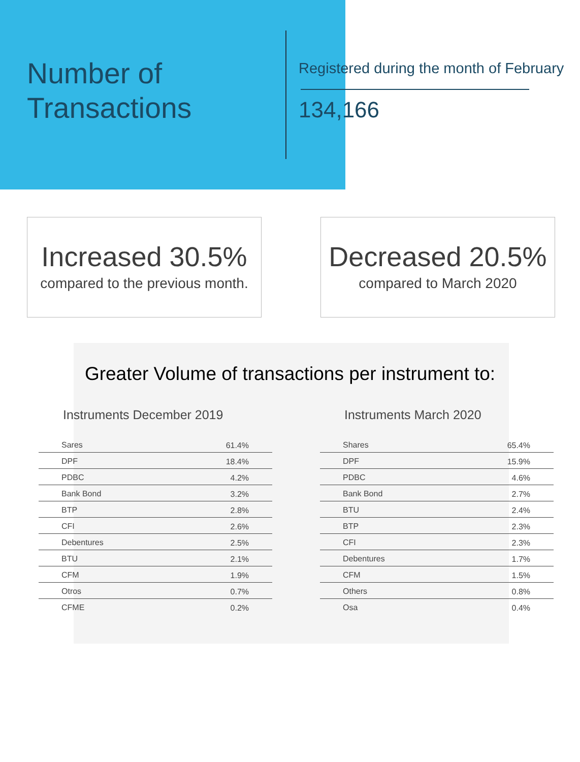Number of
Transactions
Registered during the month of February
134,166
Increased 30.5%
compared to the previous month.
Decreased 20.5%
compared to March 2020
Greater Volume of transactions per instrument to:
Instruments December 2019
| Sares | 61.4% |
| DPF | 18.4% |
| PDBC | 4.2% |
| Bank Bond | 3.2% |
| BTP | 2.8% |
| CFI | 2.6% |
| Debentures | 2.5% |
| BTU | 2.1% |
| CFM | 1.9% |
| Otros | 0.7% |
| CFME | 0.2% |
Instruments March 2020
| Shares | 65.4% |
| DPF | 15.9% |
| PDBC | 4.6% |
| Bank Bond | 2.7% |
| BTU | 2.4% |
| BTP | 2.3% |
| CFI | 2.3% |
| Debentures | 1.7% |
| CFM | 1.5% |
| Others | 0.8% |
| Osa | 0.4% |